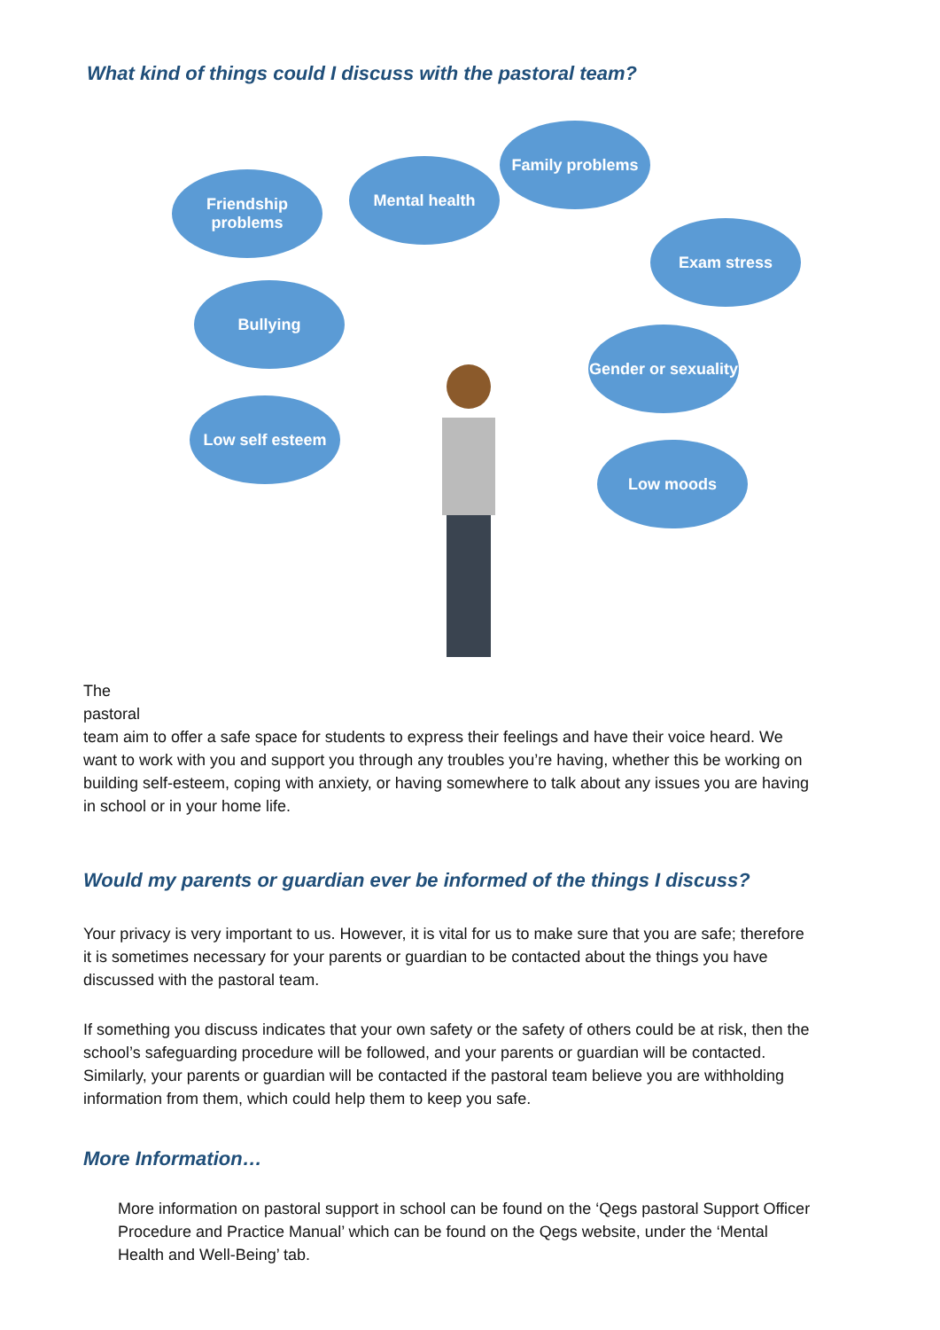What kind of things could I discuss with the pastoral team?
Friendship problems
Mental health
Family problems
Exam stress
Bullying
Gender or sexuality
Low self esteem
Low moods
The
pastoral
team aim to offer a safe space for students to express their feelings and have their voice heard. We want to work with you and support you through any troubles you’re having, whether this be working on building self-esteem, coping with anxiety, or having somewhere to talk about any issues you are having in school or in your home life.
Would my parents or guardian ever be informed of the things I discuss?
Your privacy is very important to us. However, it is vital for us to make sure that you are safe; therefore it is sometimes necessary for your parents or guardian to be contacted about the things you have discussed with the pastoral team.
If something you discuss indicates that your own safety or the safety of others could be at risk, then the school’s safeguarding procedure will be followed, and your parents or guardian will be contacted. Similarly, your parents or guardian will be contacted if the pastoral team believe you are withholding information from them, which could help them to keep you safe.
More Information…
More information on pastoral support in school can be found on the ‘Qegs pastoral Support Officer Procedure and Practice Manual’ which can be found on the Qegs website, under the ‘Mental Health and Well-Being’ tab.